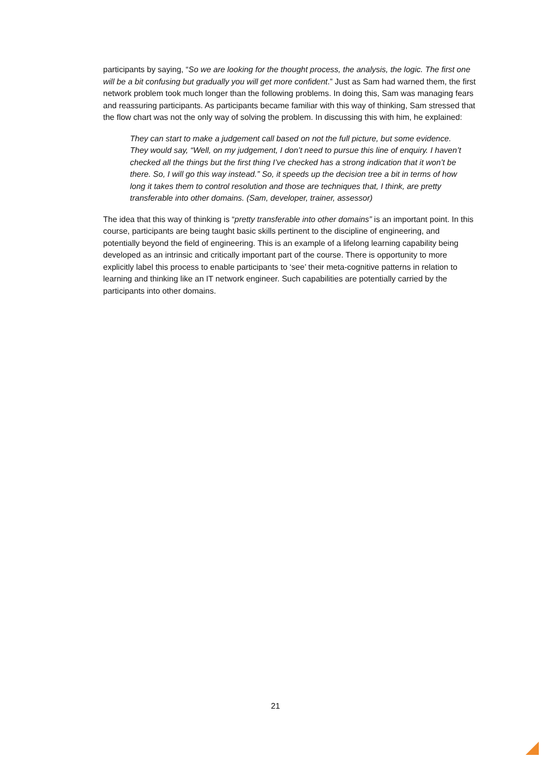participants by saying, “So we are looking for the thought process, the analysis, the logic. The first one will be a bit confusing but gradually you will get more confident.” Just as Sam had warned them, the first network problem took much longer than the following problems. In doing this, Sam was managing fears and reassuring participants. As participants became familiar with this way of thinking, Sam stressed that the flow chart was not the only way of solving the problem. In discussing this with him, he explained:
They can start to make a judgement call based on not the full picture, but some evidence. They would say, “Well, on my judgement, I don’t need to pursue this line of enquiry. I haven’t checked all the things but the first thing I’ve checked has a strong indication that it won’t be there. So, I will go this way instead.” So, it speeds up the decision tree a bit in terms of how long it takes them to control resolution and those are techniques that, I think, are pretty transferable into other domains. (Sam, developer, trainer, assessor)
The idea that this way of thinking is “pretty transferable into other domains” is an important point. In this course, participants are being taught basic skills pertinent to the discipline of engineering, and potentially beyond the field of engineering. This is an example of a lifelong learning capability being developed as an intrinsic and critically important part of the course. There is opportunity to more explicitly label this process to enable participants to ‘see’ their meta-cognitive patterns in relation to learning and thinking like an IT network engineer. Such capabilities are potentially carried by the participants into other domains.
21